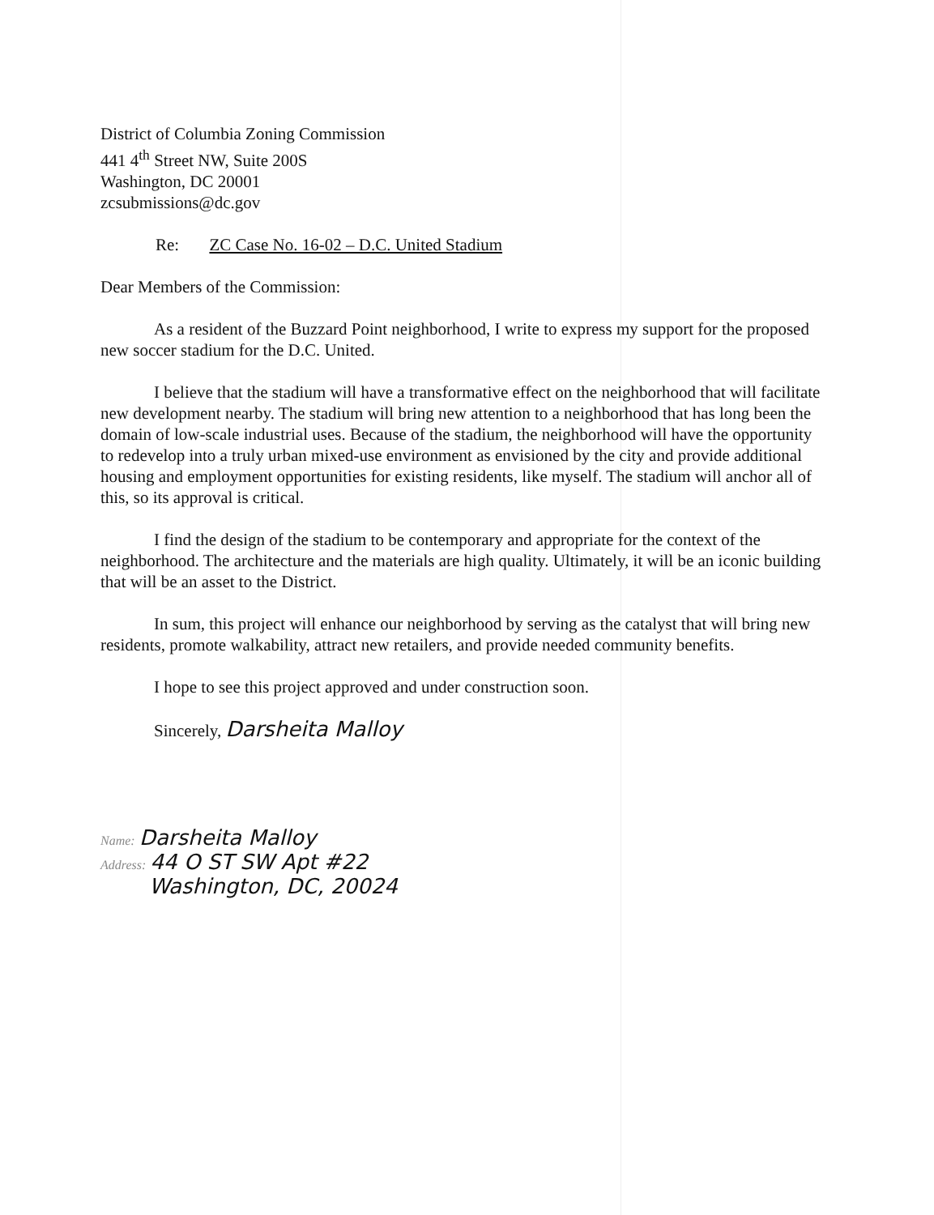District of Columbia Zoning Commission
441 4<sup>th</sup> Street NW, Suite 200S
Washington, DC 20001
zcsubmissions@dc.gov
Re: ZC Case No. 16-02 – D.C. United Stadium
Dear Members of the Commission:
As a resident of the Buzzard Point neighborhood, I write to express my support for the proposed new soccer stadium for the D.C. United.
I believe that the stadium will have a transformative effect on the neighborhood that will facilitate new development nearby. The stadium will bring new attention to a neighborhood that has long been the domain of low-scale industrial uses. Because of the stadium, the neighborhood will have the opportunity to redevelop into a truly urban mixed-use environment as envisioned by the city and provide additional housing and employment opportunities for existing residents, like myself. The stadium will anchor all of this, so its approval is critical.
I find the design of the stadium to be contemporary and appropriate for the context of the neighborhood. The architecture and the materials are high quality. Ultimately, it will be an iconic building that will be an asset to the District.
In sum, this project will enhance our neighborhood by serving as the catalyst that will bring new residents, promote walkability, attract new retailers, and provide needed community benefits.
I hope to see this project approved and under construction soon.
Sincerely, Darsheita Malloy
Name: Darsheita Malloy
Address: 44 O ST SW Apt #22
Washington, DC, 20024